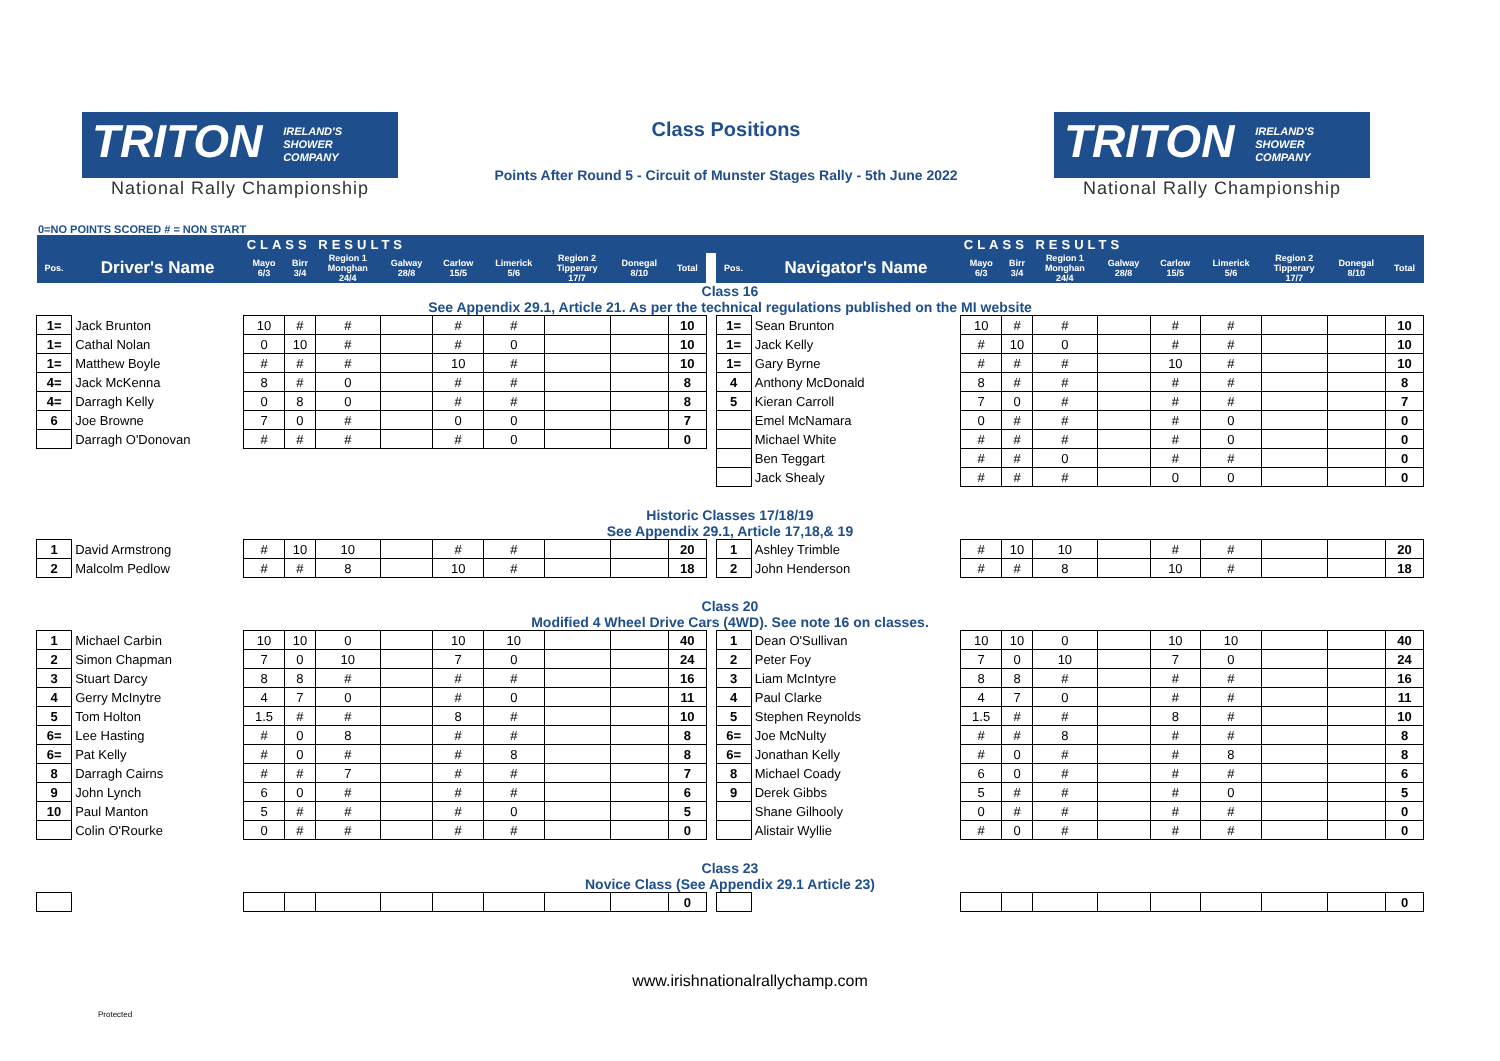TRITON IRELAND'S
SHOWER
COMPANY
National Rally Championship
Class Positions
Points After Round 5 - Circuit of Munster Stages Rally - 5th June 2022
TRITON IRELAND'S
SHOWER
COMPANY
National Rally Championship
0=NO POINTS SCORED # = NON START
| | | CLASS RESULTS | | | | | | | | | | | | CLASS RESULTS | | | | | | | | |
| --- | --- | --- | --- | --- | --- | --- | --- | --- | --- | --- | --- | --- | --- | --- | --- | --- | --- | --- | --- | --- | --- | --- |
| Pos. | Driver's Name | Mayo 6/3 | Birr 3/4 | Region 1 Monghan 24/4 | Galway 28/8 | Carlow 15/5 | Limerick 5/6 | Region 2 Tipperary 17/7 | Donegal 8/10 | Total | | Pos. | Navigator's Name | Mayo 6/3 | Birr 3/4 | Region 1 Monghan 24/4 | Galway 28/8 | Carlow 15/5 | Limerick 5/6 | Region 2 Tipperary 17/7 | Donegal 8/10 | Total |
| Class 16 See Appendix 29.1, Article 21. As per the technical regulations published on the MI website | | | | | | | | | | | | | | | | | | | | | | |
| 1= | Jack Brunton | 10 | # | # | | # | # | | | 10 | | 1= | Sean Brunton | 10 | # | # | | # | # | | | 10 |
| 1= | Cathal Nolan | 0 | 10 | # | | # | 0 | | | 10 | | 1= | Jack Kelly | # | 10 | 0 | | # | # | | | 10 |
| 1= | Matthew Boyle | # | # | # | | 10 | # | | | 10 | | 1= | Gary Byrne | # | # | # | | 10 | # | | | 10 |
| 4= | Jack McKenna | 8 | # | 0 | | # | # | | | 8 | | 4 | Anthony McDonald | 8 | # | # | | # | # | | | 8 |
| 4= | Darragh Kelly | 0 | 8 | 0 | | # | # | | | 8 | | 5 | Kieran Carroll | 7 | 0 | # | | # | # | | | 7 |
| 6 | Joe Browne | 7 | 0 | # | | 0 | 0 | | | 7 | | | Emel McNamara | 0 | # | # | | # | 0 | | | 0 |
| | Darragh O'Donovan | # | # | # | | # | 0 | | | 0 | | | Michael White | # | # | # | | # | 0 | | | 0 |
| | | | | | | | | | | | | | Ben Teggart | # | # | 0 | | # | # | | | 0 |
| | | | | | | | | | | | | | Jack Shealy | # | # | # | | 0 | 0 | | | 0 |
| Historic Classes 17/18/19 See Appendix 29.1, Article 17,18,& 19 | | | | | | | | | | | | | | | | | | | | | | |
| 1 | David Armstrong | # | 10 | 10 | | # | # | | | 20 | | 1 | Ashley Trimble | # | 10 | 10 | | # | # | | | 20 |
| 2 | Malcolm Pedlow | # | # | 8 | | 10 | # | | | 18 | | 2 | John Henderson | # | # | 8 | | 10 | # | | | 18 |
| Class 20 Modified 4 Wheel Drive Cars (4WD). See note 16 on classes. | | | | | | | | | | | | | | | | | | | | | | |
| 1 | Michael Carbin | 10 | 10 | 0 | | 10 | 10 | | | 40 | | 1 | Dean O'Sullivan | 10 | 10 | 0 | | 10 | 10 | | | 40 |
| 2 | Simon Chapman | 7 | 0 | 10 | | 7 | 0 | | | 24 | | 2 | Peter Foy | 7 | 0 | 10 | | 7 | 0 | | | 24 |
| 3 | Stuart Darcy | 8 | 8 | # | | # | # | | | 16 | | 3 | Liam McIntyre | 8 | 8 | # | | # | # | | | 16 |
| 4 | Gerry McInytre | 4 | 7 | 0 | | # | 0 | | | 11 | | 4 | Paul Clarke | 4 | 7 | 0 | | # | # | | | 11 |
| 5 | Tom Holton | 1.5 | # | # | | 8 | # | | | 10 | | 5 | Stephen Reynolds | 1.5 | # | # | | 8 | # | | | 10 |
| 6= | Lee Hasting | # | 0 | 8 | | # | # | | | 8 | | 6= | Joe McNulty | # | # | 8 | | # | # | | | 8 |
| 6= | Pat Kelly | # | 0 | # | | # | 8 | | | 8 | | 6= | Jonathan Kelly | # | 0 | # | | # | 8 | | | 8 |
| 8 | Darragh Cairns | # | # | 7 | | # | # | | | 7 | | 8 | Michael Coady | 6 | 0 | # | | # | # | | | 6 |
| 9 | John Lynch | 6 | 0 | # | | # | # | | | 6 | | 9 | Derek Gibbs | 5 | # | # | | # | 0 | | | 5 |
| 10 | Paul Manton | 5 | # | # | | # | 0 | | | 5 | | | Shane Gilhooly | 0 | # | # | | # | # | | | 0 |
| | Colin O'Rourke | 0 | # | # | | # | # | | | 0 | | | Alistair Wyllie | # | 0 | # | | # | # | | | 0 |
| Class 23 Novice Class (See Appendix 29.1 Article 23) | | | | | | | | | | | | | | | | | | | | | | |
| | | | | | | | | | | 0 | | | | | | | | | | | | 0 |
www.irishnationalrallychamp.com
Protected